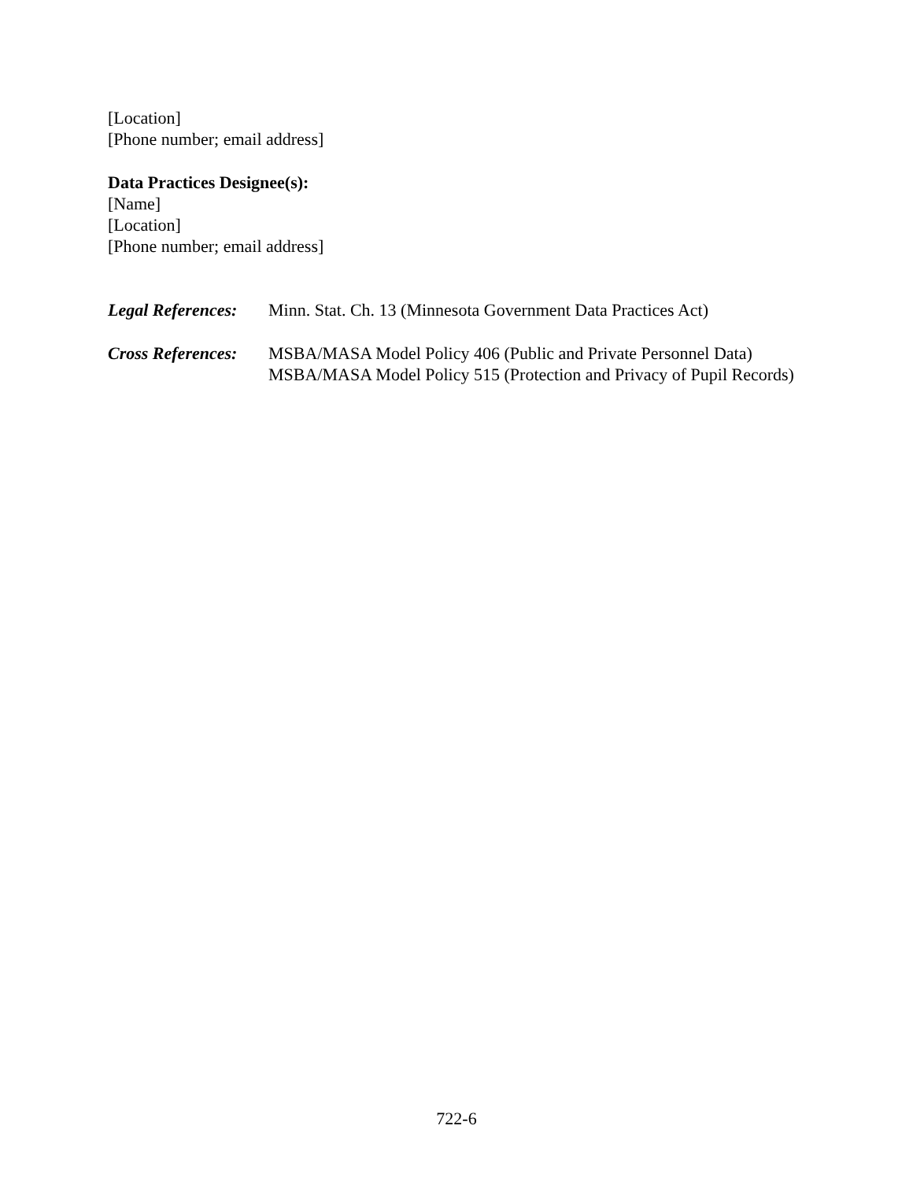[Location]
[Phone number; email address]
Data Practices Designee(s):
[Name]
[Location]
[Phone number; email address]
Legal References:
Minn. Stat. Ch. 13 (Minnesota Government Data Practices Act)
Cross References:
MSBA/MASA Model Policy 406 (Public and Private Personnel Data)
MSBA/MASA Model Policy 515 (Protection and Privacy of Pupil Records)
722-6